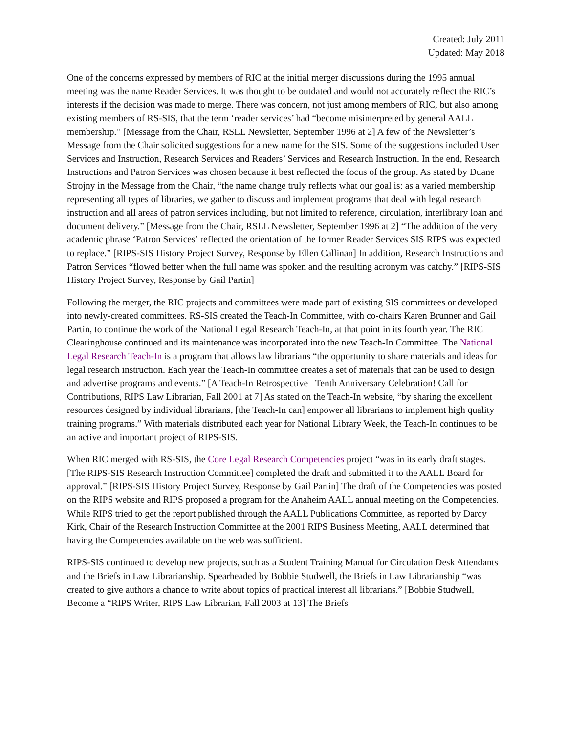Created: July 2011
Updated: May 2018
One of the concerns expressed by members of RIC at the initial merger discussions during the 1995 annual meeting was the name Reader Services. It was thought to be outdated and would not accurately reflect the RIC’s interests if the decision was made to merge. There was concern, not just among members of RIC, but also among existing members of RS-SIS, that the term ‘reader services’ had “become misinterpreted by general AALL membership.” [Message from the Chair, RSLL Newsletter, September 1996 at 2] A few of the Newsletter’s Message from the Chair solicited suggestions for a new name for the SIS. Some of the suggestions included User Services and Instruction, Research Services and Readers’ Services and Research Instruction. In the end, Research Instructions and Patron Services was chosen because it best reflected the focus of the group. As stated by Duane Strojny in the Message from the Chair, “the name change truly reflects what our goal is: as a varied membership representing all types of libraries, we gather to discuss and implement programs that deal with legal research instruction and all areas of patron services including, but not limited to reference, circulation, interlibrary loan and document delivery.” [Message from the Chair, RSLL Newsletter, September 1996 at 2] “The addition of the very academic phrase ‘Patron Services’ reflected the orientation of the former Reader Services SIS RIPS was expected to replace.” [RIPS-SIS History Project Survey, Response by Ellen Callinan] In addition, Research Instructions and Patron Services “flowed better when the full name was spoken and the resulting acronym was catchy.” [RIPS-SIS History Project Survey, Response by Gail Partin]
Following the merger, the RIC projects and committees were made part of existing SIS committees or developed into newly-created committees. RS-SIS created the Teach-In Committee, with co-chairs Karen Brunner and Gail Partin, to continue the work of the National Legal Research Teach-In, at that point in its fourth year. The RIC Clearinghouse continued and its maintenance was incorporated into the new Teach-In Committee. The National Legal Research Teach-In is a program that allows law librarians “the opportunity to share materials and ideas for legal research instruction. Each year the Teach-In committee creates a set of materials that can be used to design and advertise programs and events.” [A Teach-In Retrospective –Tenth Anniversary Celebration! Call for Contributions, RIPS Law Librarian, Fall 2001 at 7] As stated on the Teach-In website, “by sharing the excellent resources designed by individual librarians, [the Teach-In can] empower all librarians to implement high quality training programs.” With materials distributed each year for National Library Week, the Teach-In continues to be an active and important project of RIPS-SIS.
When RIC merged with RS-SIS, the Core Legal Research Competencies project “was in its early draft stages. [The RIPS-SIS Research Instruction Committee] completed the draft and submitted it to the AALL Board for approval.” [RIPS-SIS History Project Survey, Response by Gail Partin] The draft of the Competencies was posted on the RIPS website and RIPS proposed a program for the Anaheim AALL annual meeting on the Competencies. While RIPS tried to get the report published through the AALL Publications Committee, as reported by Darcy Kirk, Chair of the Research Instruction Committee at the 2001 RIPS Business Meeting, AALL determined that having the Competencies available on the web was sufficient.
RIPS-SIS continued to develop new projects, such as a Student Training Manual for Circulation Desk Attendants and the Briefs in Law Librarianship. Spearheaded by Bobbie Studwell, the Briefs in Law Librarianship “was created to give authors a chance to write about topics of practical interest all librarians.” [Bobbie Studwell, Become a “RIPS Writer, RIPS Law Librarian, Fall 2003 at 13] The Briefs